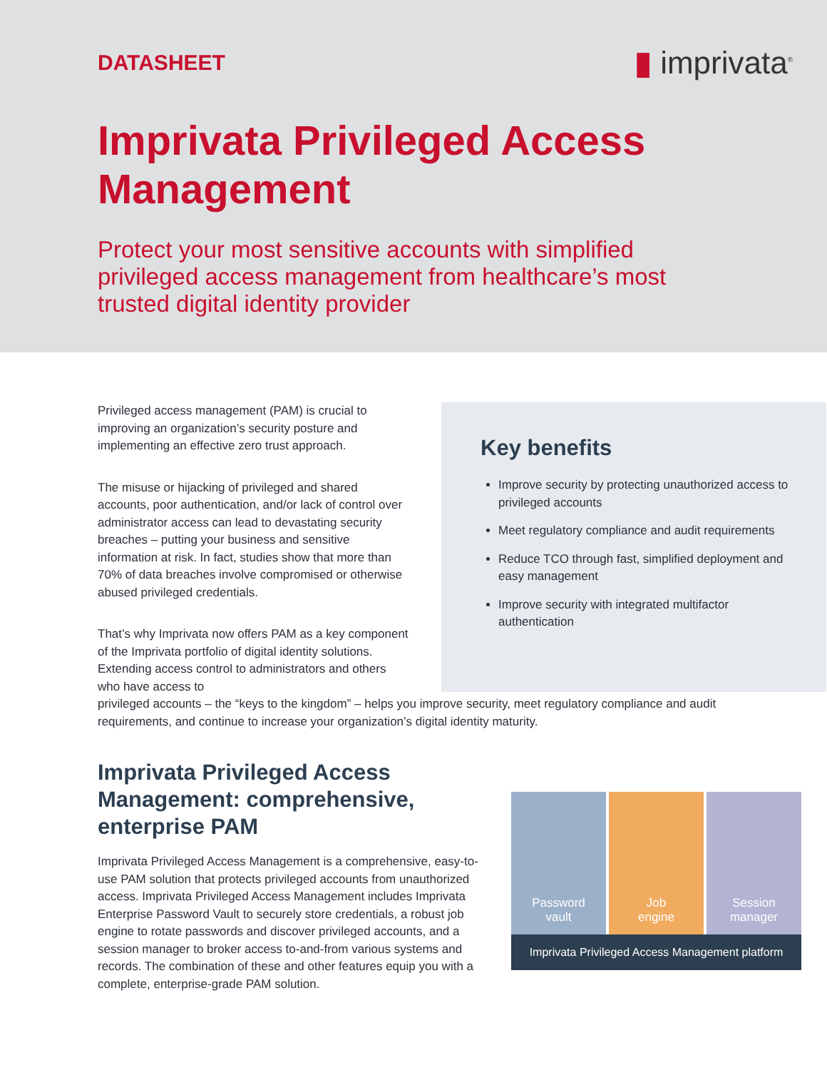DATASHEET
▮ imprivata<sup>®</sup>
Imprivata Privileged Access Management
Protect your most sensitive accounts with simplified privileged access management from healthcare’s most trusted digital identity provider
Privileged access management (PAM) is crucial to improving an organization’s security posture and implementing an effective zero trust approach.
The misuse or hijacking of privileged and shared accounts, poor authentication, and/or lack of control over administrator access can lead to devastating security breaches – putting your business and sensitive information at risk. In fact, studies show that more than 70% of data breaches involve compromised or otherwise abused privileged credentials.
That’s why Imprivata now offers PAM as a key component of the Imprivata portfolio of digital identity solutions. Extending access control to administrators and others who have access to
Key benefits
Improve security by protecting unauthorized access to privileged accounts
Meet regulatory compliance and audit requirements
Reduce TCO through fast, simplified deployment and easy management
Improve security with integrated multifactor authentication
privileged accounts – the “keys to the kingdom” – helps you improve security, meet regulatory compliance and audit requirements, and continue to increase your organization’s digital identity maturity.
Imprivata Privileged Access Management: comprehensive, enterprise PAM
Imprivata Privileged Access Management is a comprehensive, easy-to-use PAM solution that protects privileged accounts from unauthorized access. Imprivata Privileged Access Management includes Imprivata Enterprise Password Vault to securely store credentials, a robust job engine to rotate passwords and discover privileged accounts, and a session manager to broker access to-and-from various systems and records. The combination of these and other features equip you with a complete, enterprise-grade PAM solution.
Password
vault
Job
engine
Session
manager
Imprivata Privileged Access Management platform